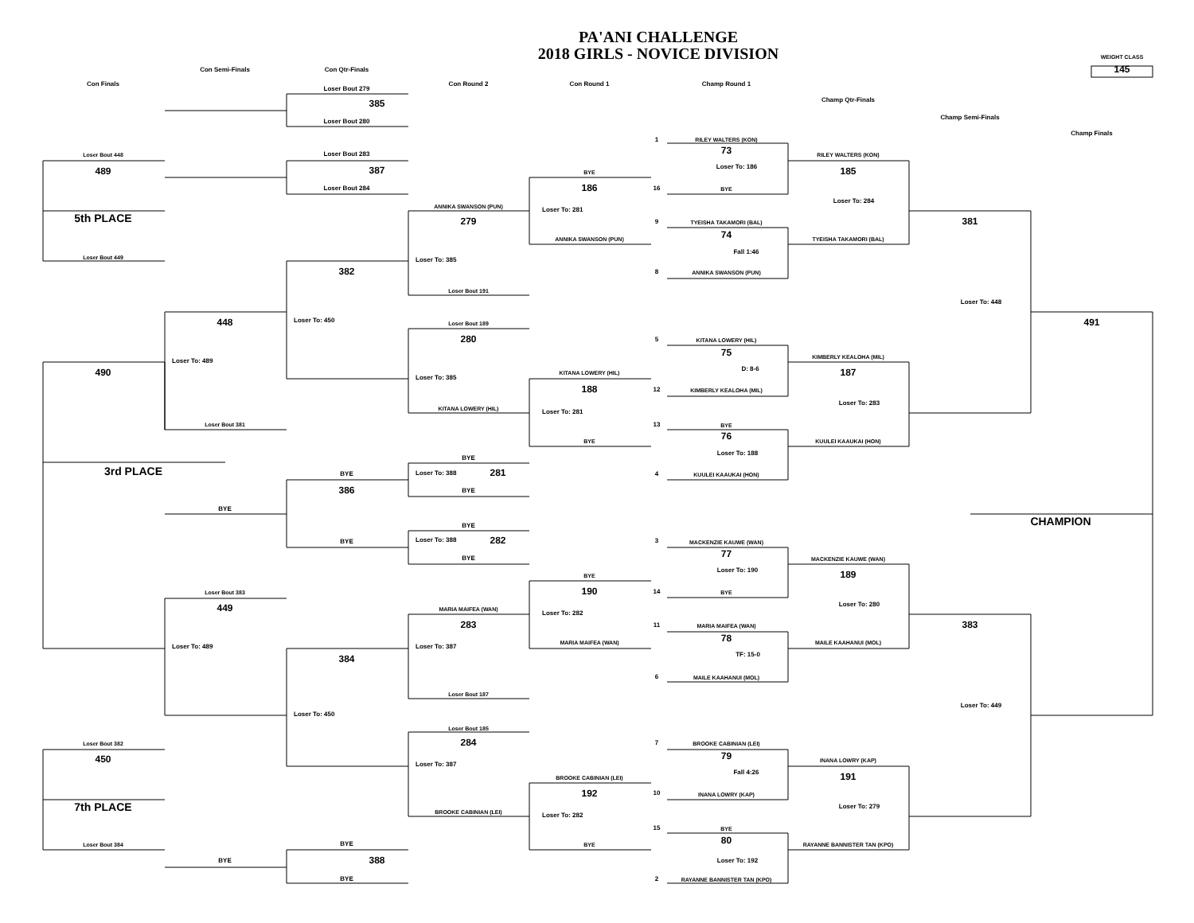PA'ANI CHALLENGE
2018 GIRLS - NOVICE DIVISION
WEIGHT CLASS
145
Con Semi-Finals
Con Qtr-Finals
Con Finals
Con Round 2
Con Round 1
Champ Round 1
Loser Bout 279
385
Champ Qtr-Finals
Champ Semi-Finals
Loser Bout 280
Champ Finals
1
RILEY WALTERS (KON)
73
Loser Bout 448
Loser Bout 283
RILEY WALTERS (KON)
Loser To: 186
489
387
185
BYE
186
Loser Bout 284
16
BYE
Loser To: 284
ANNIKA SWANSON (PUN)
Loser To: 281
5th PLACE
279
9
TYEISHA TAKAMORI (BAL)
381
74
ANNIKA SWANSON (PUN)
TYEISHA TAKAMORI (BAL)
Fall 1:46
Loser Bout 449
Loser To: 385
382
8
ANNIKA SWANSON (PUN)
Loser Bout 191
Loser To: 448
Loser To: 450
448
491
Loser Bout 189
280
5
KITANA LOWERY (HIL)
75
KIMBERLY KEALOHA (MIL)
Loser To: 489
D: 8-6
490
187
KITANA LOWERY (HIL)
Loser To: 385
188
12
KIMBERLY KEALOHA (MIL)
Loser To: 283
KITANA LOWERY (HIL)
Loser To: 281
Loser Bout 381
13
BYE
76
BYE
KUULEI KAAUKAI (HON)
Loser To: 188
BYE
3rd PLACE
Loser To: 388
281
BYE
4
KUULEI KAAUKAI (HON)
386
BYE
BYE
CHAMPION
BYE
Loser To: 388
282
BYE
3
MACKENZIE KAUWE (WAN)
77
BYE
MACKENZIE KAUWE (WAN)
Loser To: 190
189
BYE
190
Loser Bout 383
14
BYE
Loser To: 280
449
MARIA MAIFEA (WAN)
Loser To: 282
283
383
11
MARIA MAIFEA (WAN)
78
MARIA MAIFEA (WAN)
MAILE KAAHANUI (MOL)
Loser To: 489
Loser To: 387
TF: 15-0
384
6
MAILE KAAHANUI (MOL)
Loser Bout 187
Loser To: 449
Loser To: 450
Loser Bout 185
284
Loser Bout 382
7
BROOKE CABINIAN (LEI)
79
450
INANA LOWRY (KAP)
Loser To: 387
Fall 4:26
191
BROOKE CABINIAN (LEI)
192
10
INANA LOWRY (KAP)
7th PLACE
Loser To: 279
BROOKE CABINIAN (LEI)
Loser To: 282
15
BYE
80
Loser Bout 384
BYE
BYE
RAYANNE BANNISTER TAN (KPO)
388
BYE
Loser To: 192
BYE
2
RAYANNE BANNISTER TAN (KPO)